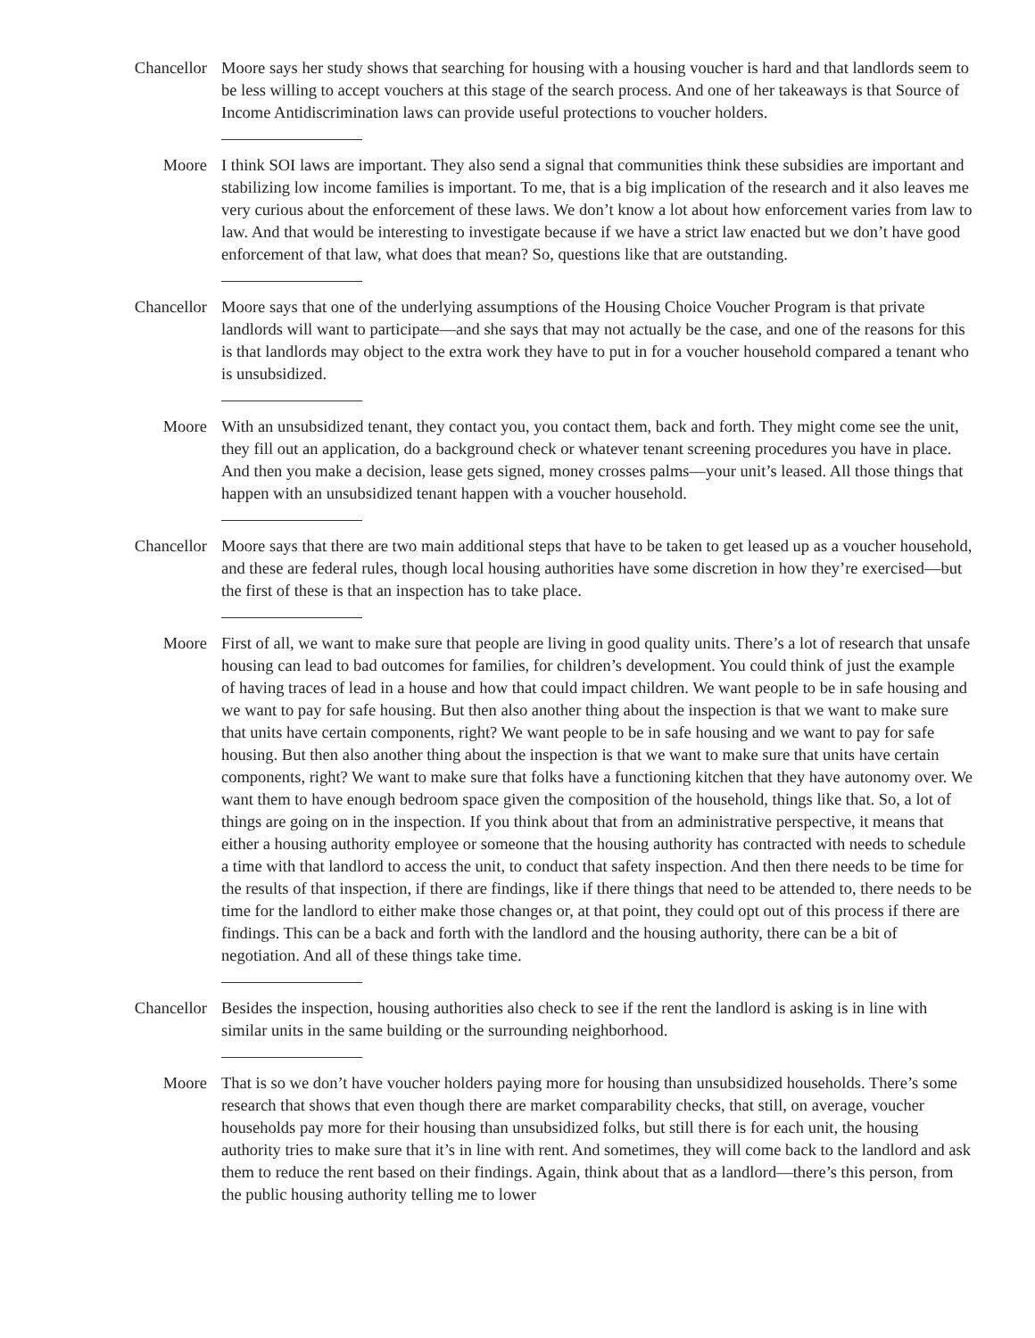Chancellor Moore says her study shows that searching for housing with a housing voucher is hard and that landlords seem to be less willing to accept vouchers at this stage of the search process. And one of her takeaways is that Source of Income Antidiscrimination laws can provide useful protections to voucher holders.
Moore I think SOI laws are important. They also send a signal that communities think these subsidies are important and stabilizing low income families is important. To me, that is a big implication of the research and it also leaves me very curious about the enforcement of these laws. We don’t know a lot about how enforcement varies from law to law. And that would be interesting to investigate because if we have a strict law enacted but we don’t have good enforcement of that law, what does that mean? So, questions like that are outstanding.
Chancellor Moore says that one of the underlying assumptions of the Housing Choice Voucher Program is that private landlords will want to participate—and she says that may not actually be the case, and one of the reasons for this is that landlords may object to the extra work they have to put in for a voucher household compared a tenant who is unsubsidized.
Moore With an unsubsidized tenant, they contact you, you contact them, back and forth. They might come see the unit, they fill out an application, do a background check or whatever tenant screening procedures you have in place. And then you make a decision, lease gets signed, money crosses palms—your unit’s leased. All those things that happen with an unsubsidized tenant happen with a voucher household.
Chancellor Moore says that there are two main additional steps that have to be taken to get leased up as a voucher household, and these are federal rules, though local housing authorities have some discretion in how they’re exercised—but the first of these is that an inspection has to take place.
Moore First of all, we want to make sure that people are living in good quality units. There’s a lot of research that unsafe housing can lead to bad outcomes for families, for children’s development. You could think of just the example of having traces of lead in a house and how that could impact children. We want people to be in safe housing and we want to pay for safe housing. But then also another thing about the inspection is that we want to make sure that units have certain components, right? We want people to be in safe housing and we want to pay for safe housing. But then also another thing about the inspection is that we want to make sure that units have certain components, right? We want to make sure that folks have a functioning kitchen that they have autonomy over. We want them to have enough bedroom space given the composition of the household, things like that. So, a lot of things are going on in the inspection. If you think about that from an administrative perspective, it means that either a housing authority employee or someone that the housing authority has contracted with needs to schedule a time with that landlord to access the unit, to conduct that safety inspection. And then there needs to be time for the results of that inspection, if there are findings, like if there things that need to be attended to, there needs to be time for the landlord to either make those changes or, at that point, they could opt out of this process if there are findings. This can be a back and forth with the landlord and the housing authority, there can be a bit of negotiation. And all of these things take time.
Chancellor Besides the inspection, housing authorities also check to see if the rent the landlord is asking is in line with similar units in the same building or the surrounding neighborhood.
Moore That is so we don’t have voucher holders paying more for housing than unsubsidized households. There’s some research that shows that even though there are market comparability checks, that still, on average, voucher households pay more for their housing than unsubsidized folks, but still there is for each unit, the housing authority tries to make sure that it’s in line with rent. And sometimes, they will come back to the landlord and ask them to reduce the rent based on their findings. Again, think about that as a landlord—there’s this person, from the public housing authority telling me to lower